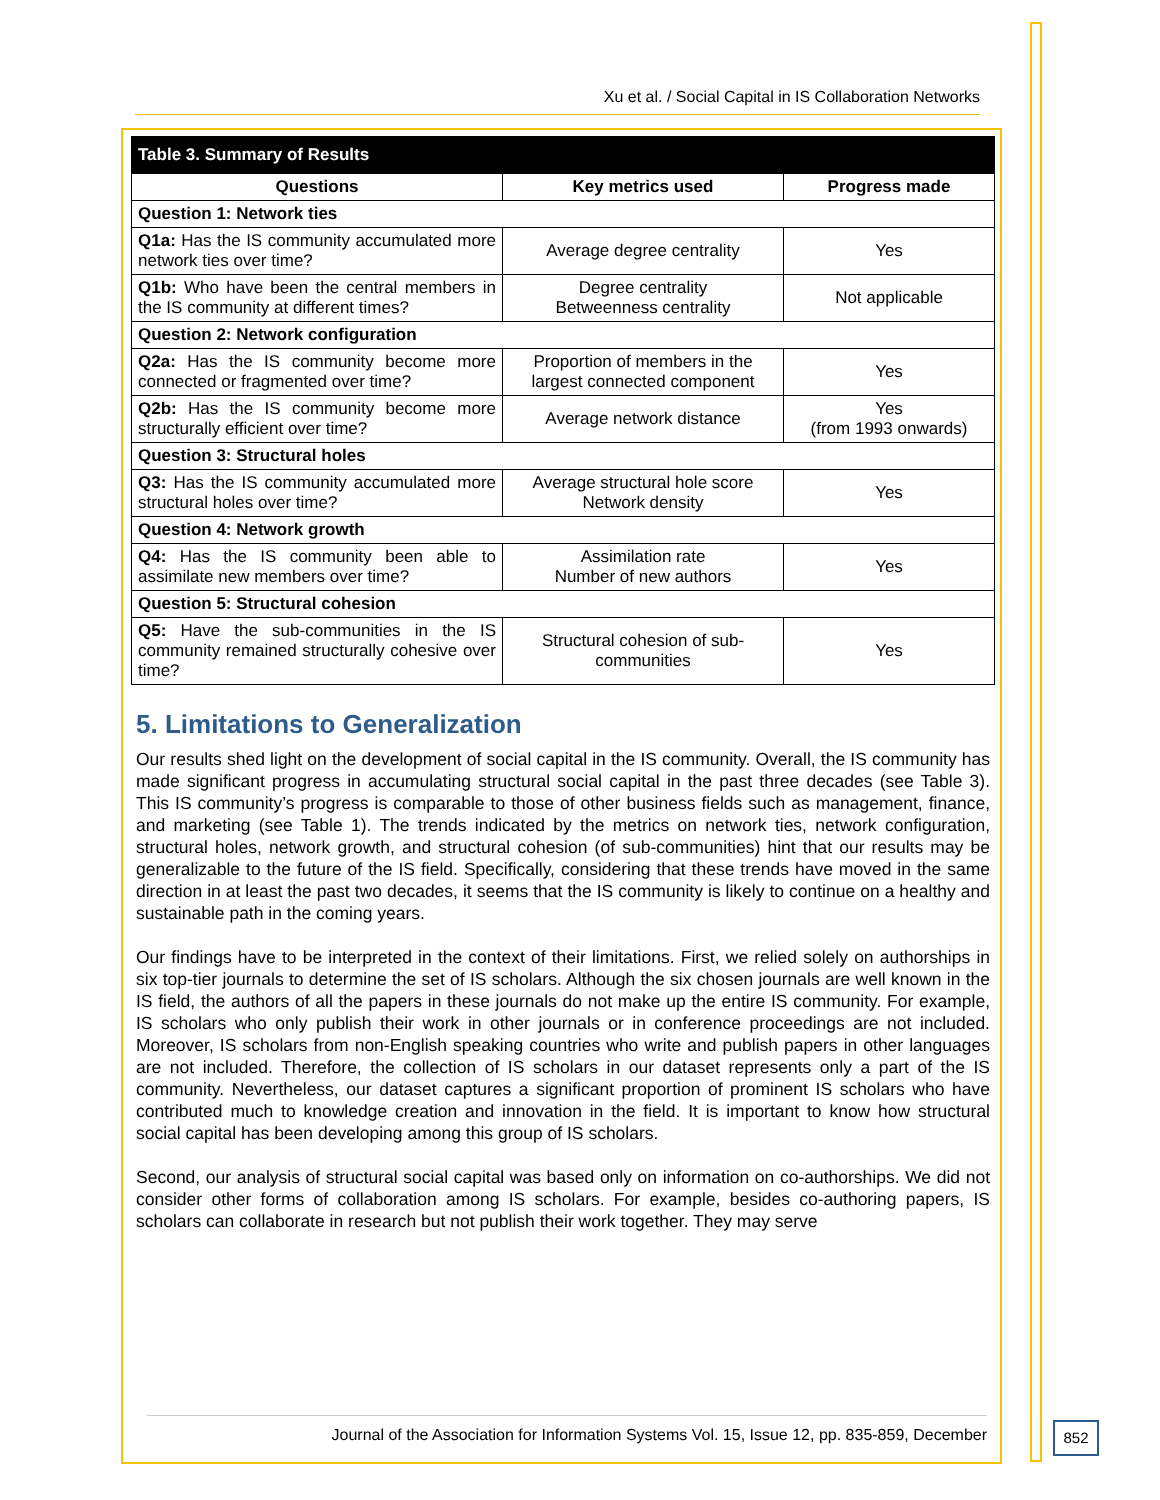Xu et al. / Social Capital in IS Collaboration Networks
| Table 3. Summary of Results | | |
| --- | --- | --- |
| Questions | Key metrics used | Progress made |
| Question 1: Network ties | | |
| Q1a: Has the IS community accumulated more network ties over time? | Average degree centrality | Yes |
| Q1b: Who have been the central members in the IS community at different times? | Degree centrality Betweenness centrality | Not applicable |
| Question 2: Network configuration | | |
| Q2a: Has the IS community become more connected or fragmented over time? | Proportion of members in the largest connected component | Yes |
| Q2b: Has the IS community become more structurally efficient over time? | Average network distance | Yes (from 1993 onwards) |
| Question 3: Structural holes | | |
| Q3: Has the IS community accumulated more structural holes over time? | Average structural hole score Network density | Yes |
| Question 4: Network growth | | |
| Q4: Has the IS community been able to assimilate new members over time? | Assimilation rate Number of new authors | Yes |
| Question 5: Structural cohesion | | |
| Q5: Have the sub-communities in the IS community remained structurally cohesive over time? | Structural cohesion of sub-communities | Yes |
5. Limitations to Generalization
Our results shed light on the development of social capital in the IS community. Overall, the IS community has made significant progress in accumulating structural social capital in the past three decades (see Table 3). This IS community’s progress is comparable to those of other business fields such as management, finance, and marketing (see Table 1). The trends indicated by the metrics on network ties, network configuration, structural holes, network growth, and structural cohesion (of sub-communities) hint that our results may be generalizable to the future of the IS field. Specifically, considering that these trends have moved in the same direction in at least the past two decades, it seems that the IS community is likely to continue on a healthy and sustainable path in the coming years.
Our findings have to be interpreted in the context of their limitations. First, we relied solely on authorships in six top-tier journals to determine the set of IS scholars. Although the six chosen journals are well known in the IS field, the authors of all the papers in these journals do not make up the entire IS community. For example, IS scholars who only publish their work in other journals or in conference proceedings are not included. Moreover, IS scholars from non-English speaking countries who write and publish papers in other languages are not included. Therefore, the collection of IS scholars in our dataset represents only a part of the IS community. Nevertheless, our dataset captures a significant proportion of prominent IS scholars who have contributed much to knowledge creation and innovation in the field. It is important to know how structural social capital has been developing among this group of IS scholars.
Second, our analysis of structural social capital was based only on information on co-authorships. We did not consider other forms of collaboration among IS scholars. For example, besides co-authoring papers, IS scholars can collaborate in research but not publish their work together. They may serve
Journal of the Association for Information Systems Vol. 15, Issue 12, pp. 835-859, December
852